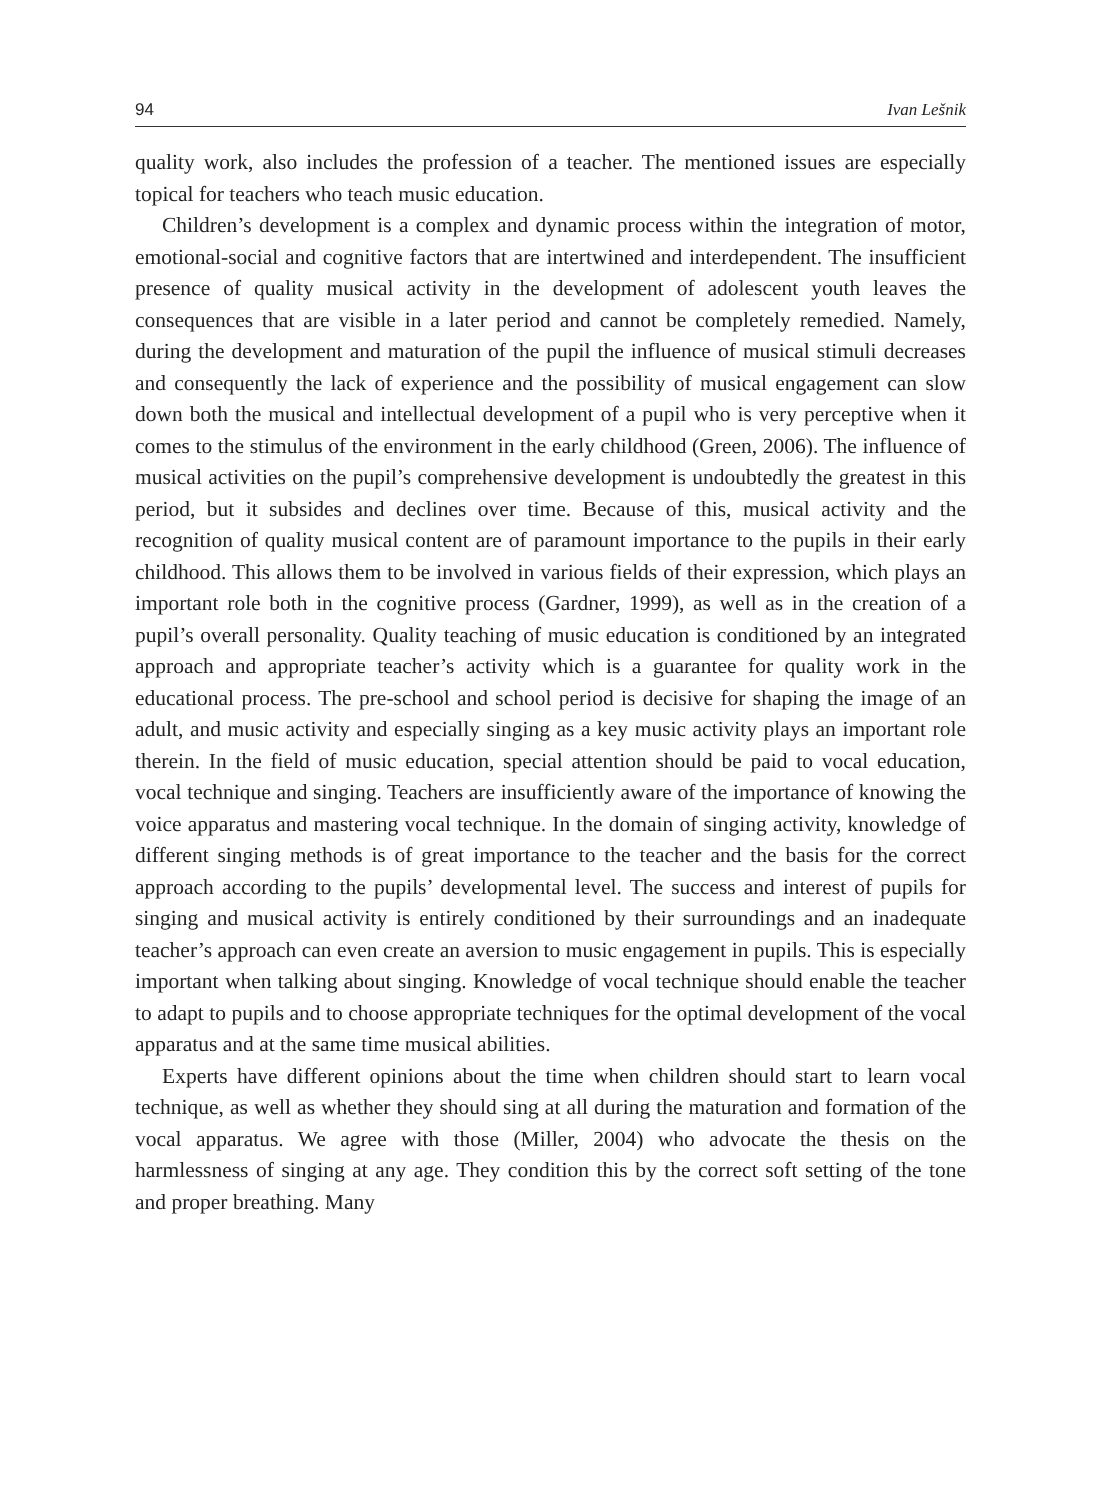94 Ivan Lešnik
quality work, also includes the profession of a teacher. The mentioned issues are especially topical for teachers who teach music education.
Children’s development is a complex and dynamic process within the integration of motor, emotional-social and cognitive factors that are intertwined and interdependent. The insufficient presence of quality musical activity in the development of adolescent youth leaves the consequences that are visible in a later period and cannot be completely remedied. Namely, during the development and maturation of the pupil the influence of musical stimuli decreases and consequently the lack of experience and the possibility of musical engagement can slow down both the musical and intellectual development of a pupil who is very perceptive when it comes to the stimulus of the environment in the early childhood (Green, 2006). The influence of musical activities on the pupil’s comprehensive development is undoubtedly the greatest in this period, but it subsides and declines over time. Because of this, musical activity and the recognition of quality musical content are of paramount importance to the pupils in their early childhood. This allows them to be involved in various fields of their expression, which plays an important role both in the cognitive process (Gardner, 1999), as well as in the creation of a pupil’s overall personality. Quality teaching of music education is conditioned by an integrated approach and appropriate teacher’s activity which is a guarantee for quality work in the educational process. The pre-school and school period is decisive for shaping the image of an adult, and music activity and especially singing as a key music activity plays an important role therein. In the field of music education, special attention should be paid to vocal education, vocal technique and singing. Teachers are insufficiently aware of the importance of knowing the voice apparatus and mastering vocal technique. In the domain of singing activity, knowledge of different singing methods is of great importance to the teacher and the basis for the correct approach according to the pupils’ developmental level. The success and interest of pupils for singing and musical activity is entirely conditioned by their surroundings and an inadequate teacher’s approach can even create an aversion to music engagement in pupils. This is especially important when talking about singing. Knowledge of vocal technique should enable the teacher to adapt to pupils and to choose appropriate techniques for the optimal development of the vocal apparatus and at the same time musical abilities.
Experts have different opinions about the time when children should start to learn vocal technique, as well as whether they should sing at all during the maturation and formation of the vocal apparatus. We agree with those (Miller, 2004) who advocate the thesis on the harmlessness of singing at any age. They condition this by the correct soft setting of the tone and proper breathing. Many